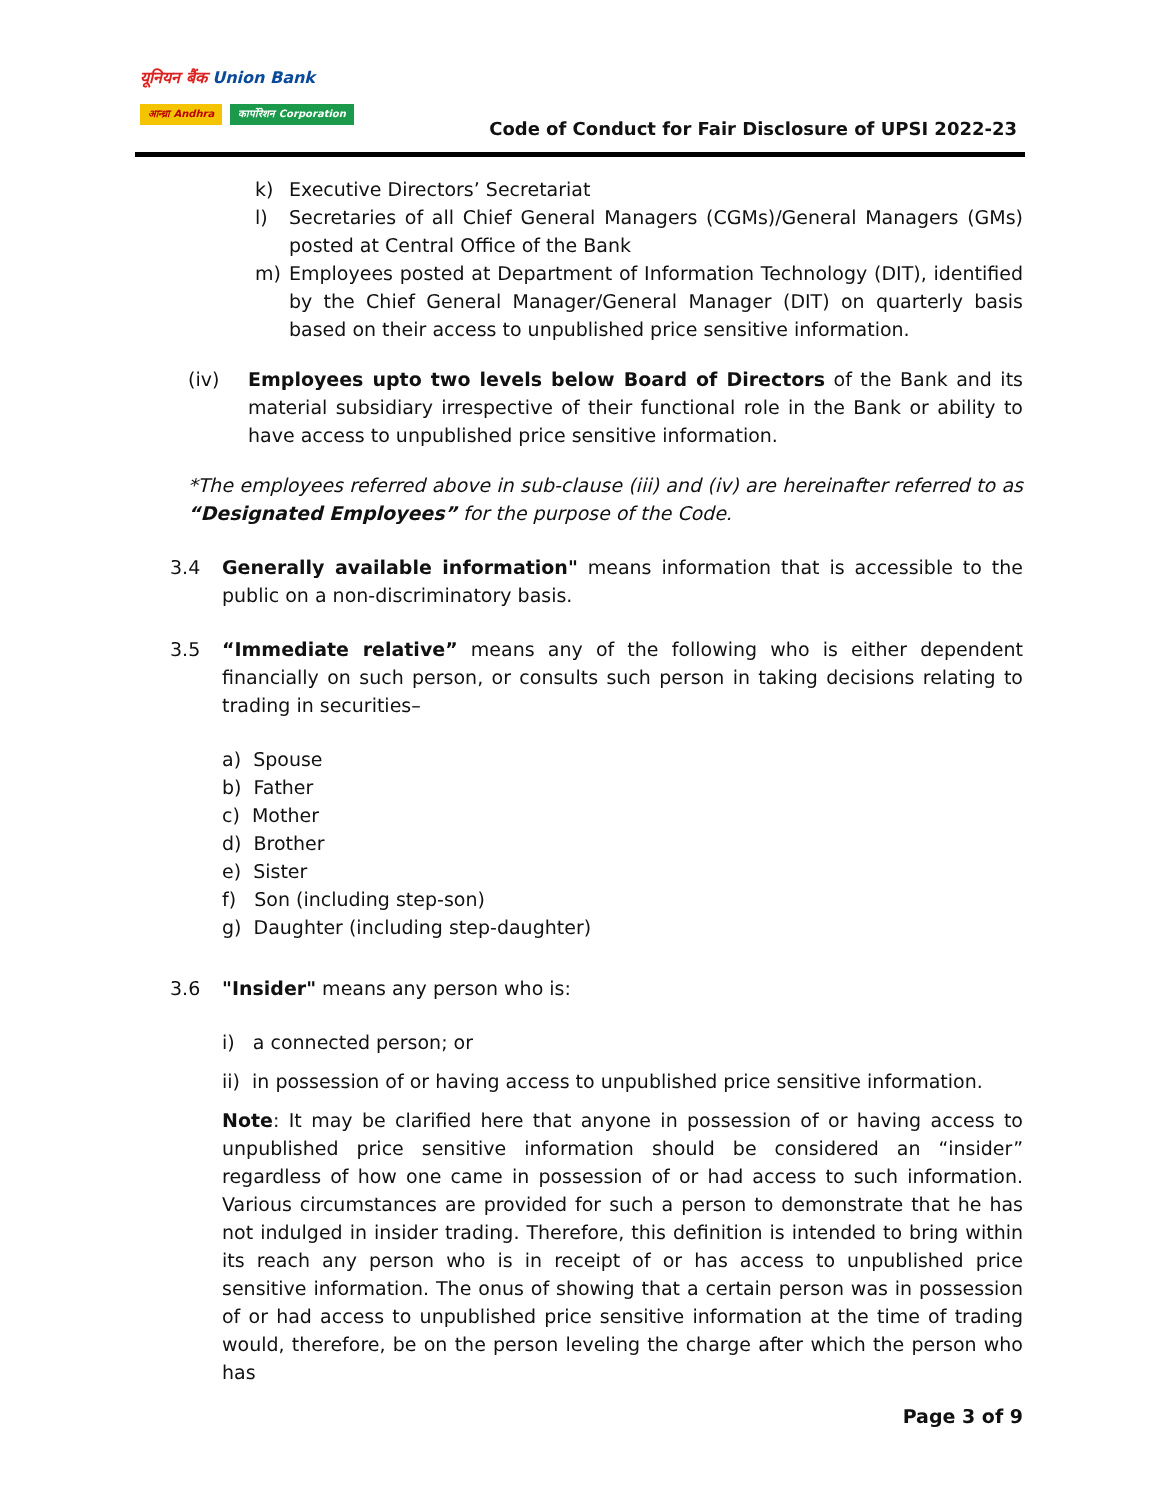यूनियन बैंक Union Bank
आन्ध्रा Andhra कार्पोरेशन Corporation
Code of Conduct for Fair Disclosure of UPSI 2022-23
k) Executive Directors’ Secretariat
l) Secretaries of all Chief General Managers (CGMs)/General Managers (GMs) posted at Central Office of the Bank
m) Employees posted at Department of Information Technology (DIT), identified by the Chief General Manager/General Manager (DIT) on quarterly basis based on their access to unpublished price sensitive information.
(iv) Employees upto two levels below Board of Directors of the Bank and its material subsidiary irrespective of their functional role in the Bank or ability to have access to unpublished price sensitive information.
*The employees referred above in sub-clause (iii) and (iv) are hereinafter referred to as “Designated Employees” for the purpose of the Code.
3.4 Generally available information" means information that is accessible to the public on a non-discriminatory basis.
3.5 “Immediate relative” means any of the following who is either dependent financially on such person, or consults such person in taking decisions relating to trading in securities–
a) Spouse
b) Father
c) Mother
d) Brother
e) Sister
f) Son (including step-son)
g) Daughter (including step-daughter)
3.6 "Insider" means any person who is:
i) a connected person; or
ii) in possession of or having access to unpublished price sensitive information.
Note: It may be clarified here that anyone in possession of or having access to unpublished price sensitive information should be considered an “insider” regardless of how one came in possession of or had access to such information. Various circumstances are provided for such a person to demonstrate that he has not indulged in insider trading. Therefore, this definition is intended to bring within its reach any person who is in receipt of or has access to unpublished price sensitive information. The onus of showing that a certain person was in possession of or had access to unpublished price sensitive information at the time of trading would, therefore, be on the person leveling the charge after which the person who has
Page 3 of 9